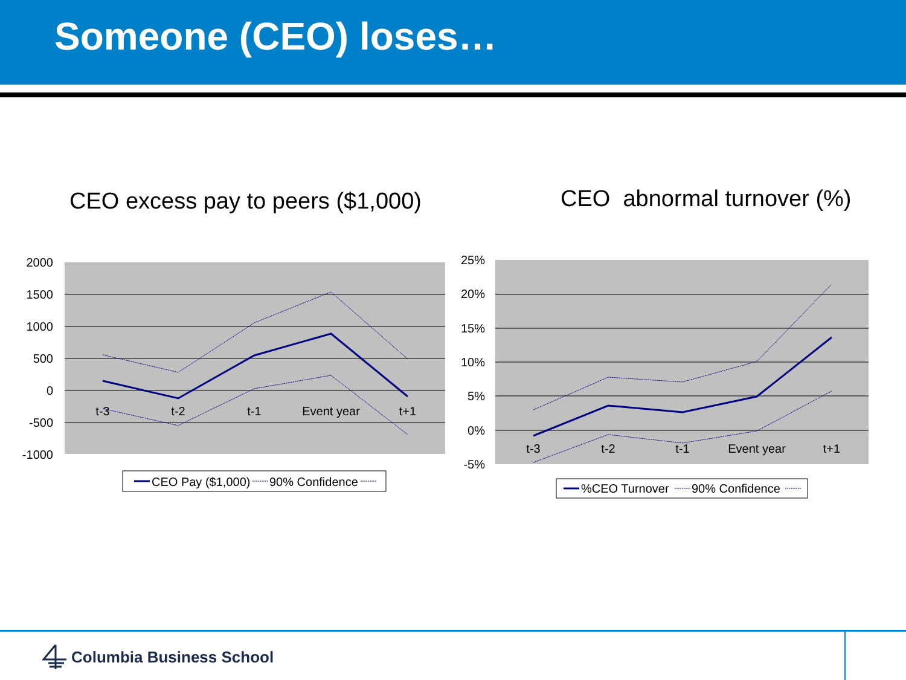Someone (CEO) loses…
CEO excess pay to peers ($1,000)
CEO abnormal turnover (%)
2000
1500
1000
500
0
-500
-1000
t-3
t-2
t-1
Event year
t+1
CEO Pay ($1,000)
90% Confidence
25%
20%
15%
10%
5%
0%
-5%
t-3
t-2
t-1
Event year
t+1
%CEO Turnover
90% Confidence
Columbia Business School